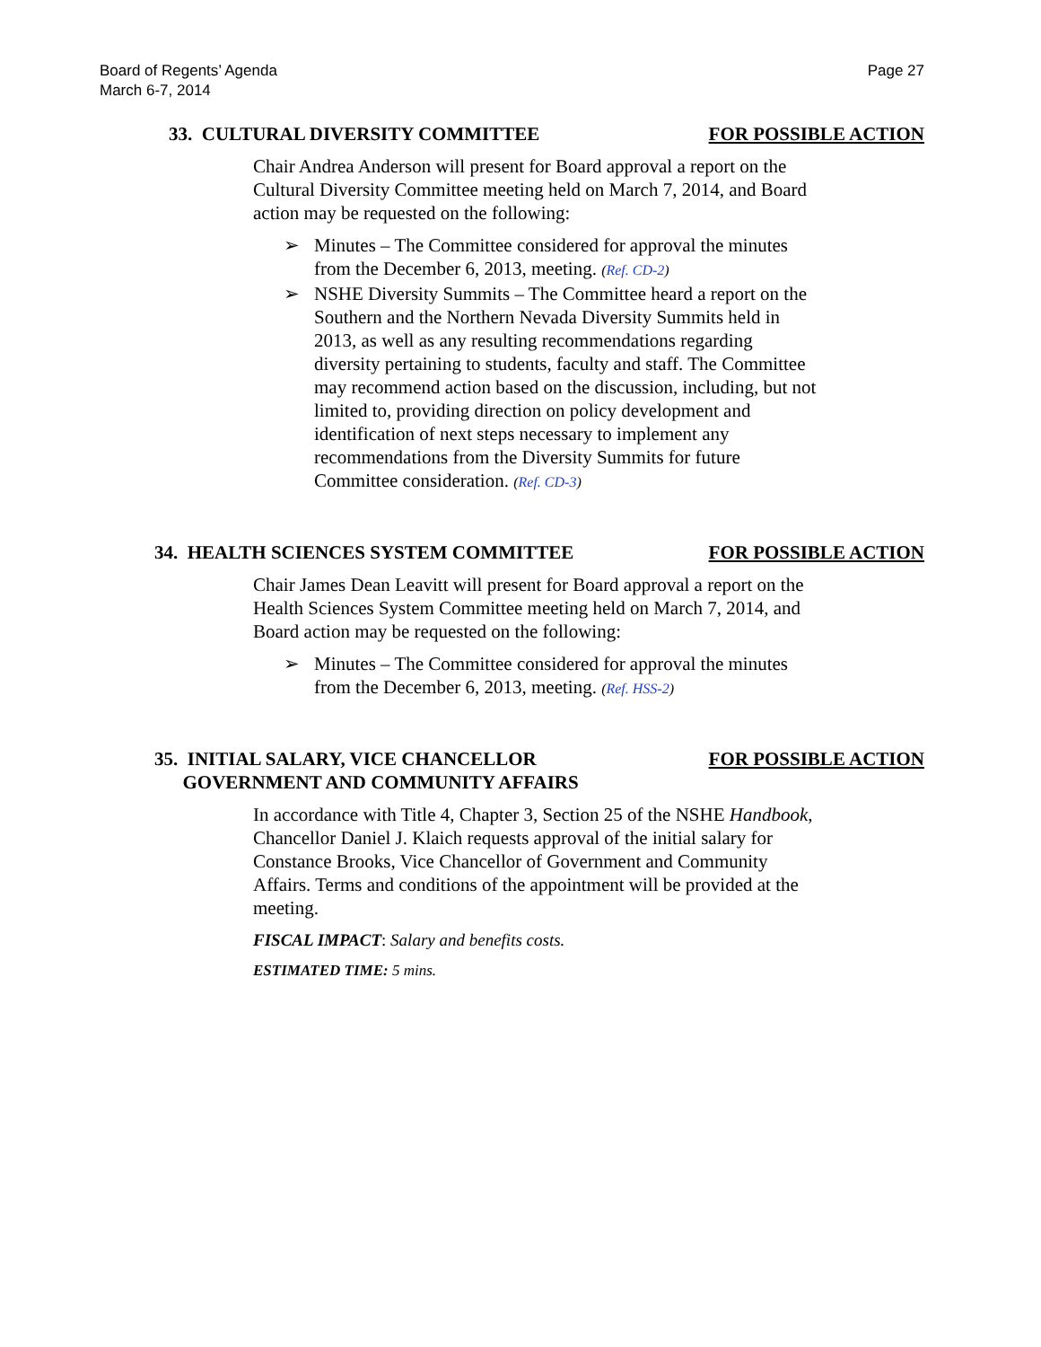Board of Regents’ Agenda
March 6-7, 2014
Page 27
33. CULTURAL DIVERSITY COMMITTEE FOR POSSIBLE ACTION
Chair Andrea Anderson will present for Board approval a report on the Cultural Diversity Committee meeting held on March 7, 2014, and Board action may be requested on the following:
➢ Minutes – The Committee considered for approval the minutes from the December 6, 2013, meeting. (Ref. CD-2)
➢ NSHE Diversity Summits – The Committee heard a report on the Southern and the Northern Nevada Diversity Summits held in 2013, as well as any resulting recommendations regarding diversity pertaining to students, faculty and staff. The Committee may recommend action based on the discussion, including, but not limited to, providing direction on policy development and identification of next steps necessary to implement any recommendations from the Diversity Summits for future Committee consideration. (Ref. CD-3)
34. HEALTH SCIENCES SYSTEM COMMITTEE FOR POSSIBLE ACTION
Chair James Dean Leavitt will present for Board approval a report on the Health Sciences System Committee meeting held on March 7, 2014, and Board action may be requested on the following:
➢ Minutes – The Committee considered for approval the minutes from the December 6, 2013, meeting. (Ref. HSS-2)
35. INITIAL SALARY, VICE CHANCELLOR
GOVERNMENT AND COMMUNITY AFFAIRS FOR POSSIBLE ACTION
In accordance with Title 4, Chapter 3, Section 25 of the NSHE Handbook, Chancellor Daniel J. Klaich requests approval of the initial salary for Constance Brooks, Vice Chancellor of Government and Community Affairs. Terms and conditions of the appointment will be provided at the meeting.
FISCAL IMPACT: Salary and benefits costs.
ESTIMATED TIME: 5 mins.